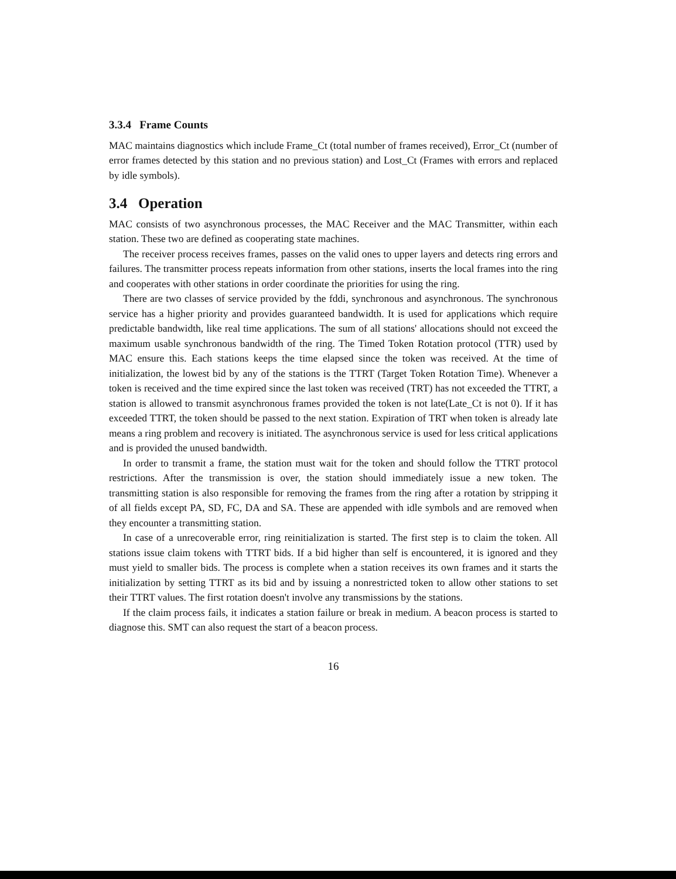3.3.4 Frame Counts
MAC maintains diagnostics which include Frame_Ct (total number of frames received), Error_Ct (number of error frames detected by this station and no previous station) and Lost_Ct (Frames with errors and replaced by idle symbols).
3.4 Operation
MAC consists of two asynchronous processes, the MAC Receiver and the MAC Transmitter, within each station. These two are defined as cooperating state machines.
The receiver process receives frames, passes on the valid ones to upper layers and detects ring errors and failures. The transmitter process repeats information from other stations, inserts the local frames into the ring and cooperates with other stations in order coordinate the priorities for using the ring.
There are two classes of service provided by the fddi, synchronous and asynchronous. The synchronous service has a higher priority and provides guaranteed bandwidth. It is used for applications which require predictable bandwidth, like real time applications. The sum of all stations' allocations should not exceed the maximum usable synchronous bandwidth of the ring. The Timed Token Rotation protocol (TTR) used by MAC ensure this. Each stations keeps the time elapsed since the token was received. At the time of initialization, the lowest bid by any of the stations is the TTRT (Target Token Rotation Time). Whenever a token is received and the time expired since the last token was received (TRT) has not exceeded the TTRT, a station is allowed to transmit asynchronous frames provided the token is not late(Late_Ct is not 0). If it has exceeded TTRT, the token should be passed to the next station. Expiration of TRT when token is already late means a ring problem and recovery is initiated. The asynchronous service is used for less critical applications and is provided the unused bandwidth.
In order to transmit a frame, the station must wait for the token and should follow the TTRT protocol restrictions. After the transmission is over, the station should immediately issue a new token. The transmitting station is also responsible for removing the frames from the ring after a rotation by stripping it of all fields except PA, SD, FC, DA and SA. These are appended with idle symbols and are removed when they encounter a transmitting station.
In case of a unrecoverable error, ring reinitialization is started. The first step is to claim the token. All stations issue claim tokens with TTRT bids. If a bid higher than self is encountered, it is ignored and they must yield to smaller bids. The process is complete when a station receives its own frames and it starts the initialization by setting TTRT as its bid and by issuing a nonrestricted token to allow other stations to set their TTRT values. The first rotation doesn't involve any transmissions by the stations.
If the claim process fails, it indicates a station failure or break in medium. A beacon process is started to diagnose this. SMT can also request the start of a beacon process.
16